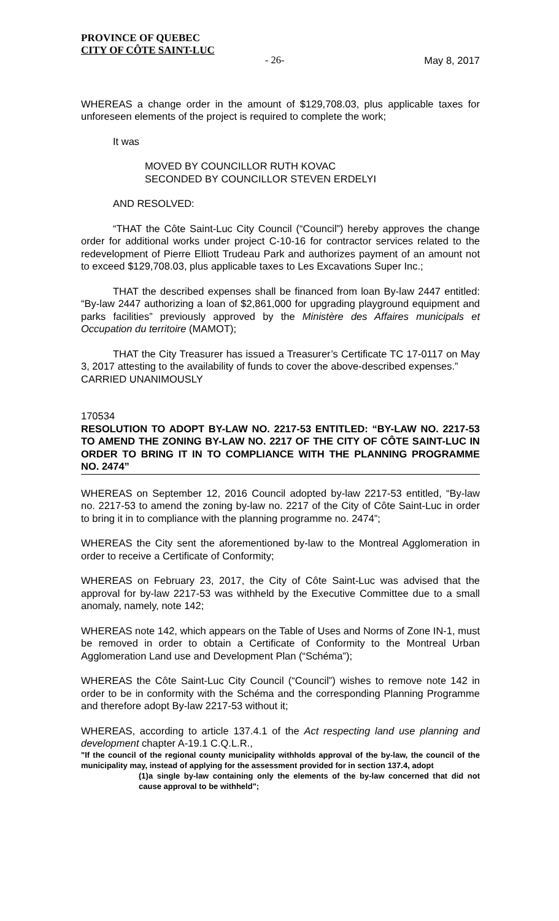PROVINCE OF QUEBEC
CITY OF CÔTE SAINT-LUC
- 26- May 8, 2017
WHEREAS a change order in the amount of $129,708.03, plus applicable taxes for unforeseen elements of the project is required to complete the work;
It was
MOVED BY COUNCILLOR RUTH KOVAC
SECONDED BY COUNCILLOR STEVEN ERDELYI
AND RESOLVED:
“THAT the Côte Saint-Luc City Council (“Council”) hereby approves the change order for additional works under project C-10-16 for contractor services related to the redevelopment of Pierre Elliott Trudeau Park and authorizes payment of an amount not to exceed $129,708.03, plus applicable taxes to Les Excavations Super Inc.;
THAT the described expenses shall be financed from loan By-law 2447 entitled: “By-law 2447 authorizing a loan of $2,861,000 for upgrading playground equipment and parks facilities” previously approved by the Ministère des Affaires municipals et Occupation du territoire (MAMOT);
THAT the City Treasurer has issued a Treasurer’s Certificate TC 17-0117 on May 3, 2017 attesting to the availability of funds to cover the above-described expenses.”
CARRIED UNANIMOUSLY
170534
RESOLUTION TO ADOPT BY-LAW NO. 2217-53 ENTITLED: “BY-LAW NO. 2217-53 TO AMEND THE ZONING BY-LAW NO. 2217 OF THE CITY OF CÔTE SAINT-LUC IN ORDER TO BRING IT IN TO COMPLIANCE WITH THE PLANNING PROGRAMME NO. 2474”
WHEREAS on September 12, 2016 Council adopted by-law 2217-53 entitled, “By-law no. 2217-53 to amend the zoning by-law no. 2217 of the City of Côte Saint-Luc in order to bring it in to compliance with the planning programme no. 2474”;
WHEREAS the City sent the aforementioned by-law to the Montreal Agglomeration in order to receive a Certificate of Conformity;
WHEREAS on February 23, 2017, the City of Côte Saint-Luc was advised that the approval for by-law 2217-53 was withheld by the Executive Committee due to a small anomaly, namely, note 142;
WHEREAS note 142, which appears on the Table of Uses and Norms of Zone IN-1, must be removed in order to obtain a Certificate of Conformity to the Montreal Urban Agglomeration Land use and Development Plan (“Schéma”);
WHEREAS the Côte Saint-Luc City Council (“Council”) wishes to remove note 142 in order to be in conformity with the Schéma and the corresponding Planning Programme and therefore adopt By-law 2217-53 without it;
WHEREAS, according to article 137.4.1 of the Act respecting land use planning and development chapter A-19.1 C.Q.L.R.,
"If the council of the regional county municipality withholds approval of the by-law, the council of the municipality may, instead of applying for the assessment provided for in section 137.4, adopt
(1)a single by-law containing only the elements of the by-law concerned that did not cause approval to be withheld";